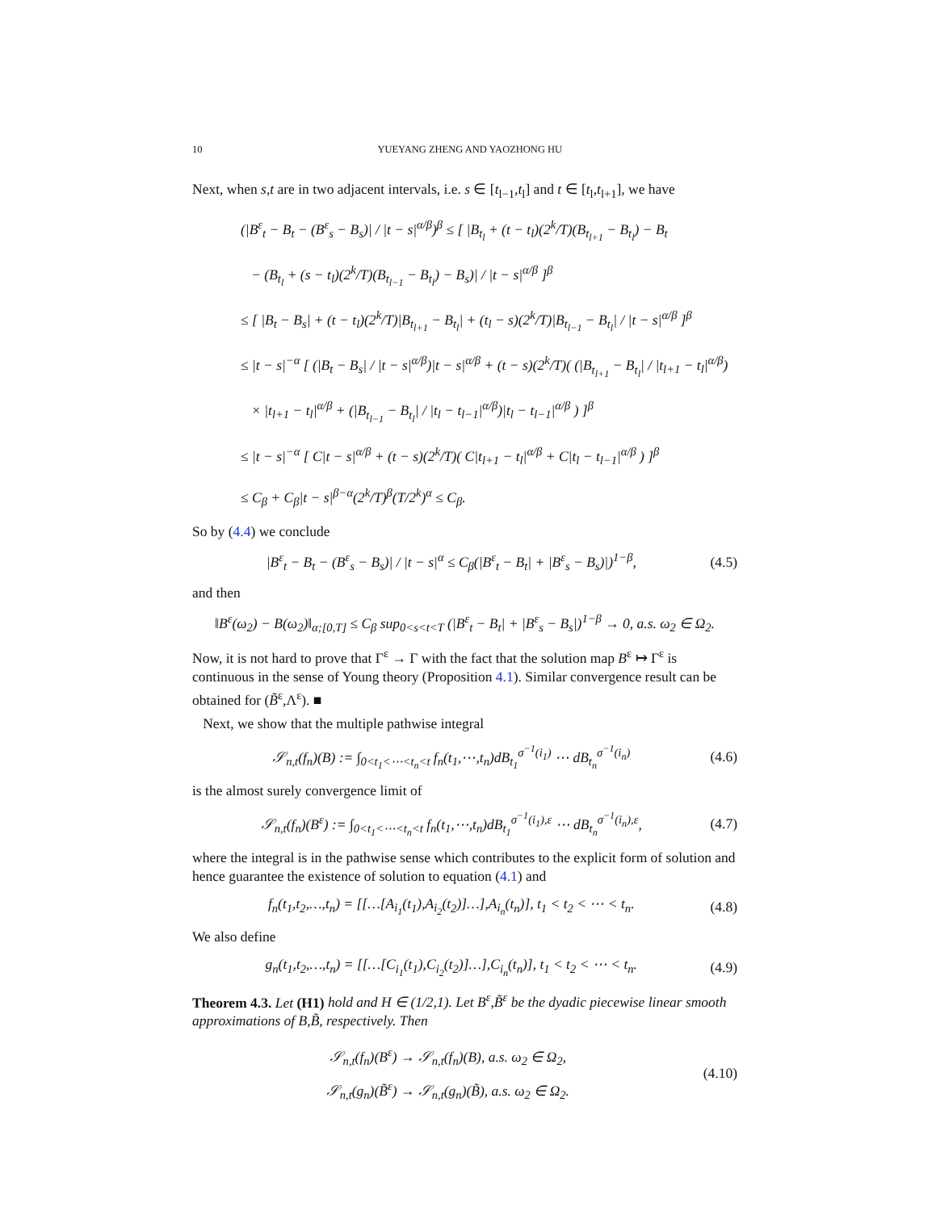10 YUEYANG ZHENG AND YAOZHONG HU
Next, when s,t are in two adjacent intervals, i.e. s ∈ [t<sub>l−1</sub>,t<sub>l</sub>] and t ∈ [t<sub>l</sub>,t<sub>l+1</sub>], we have
(|B<sup>ε</sup><sub>t</sub> − B<sub>t</sub> − (B<sup>ε</sup><sub>s</sub> − B<sub>s</sub>)| / |t − s|<sup>α/β</sup>)<sup>β</sup> ≤ [ |B<sub>t<sub>l</sub></sub> + (t − t<sub>l</sub>)(2<sup>k</sup>/T)(B<sub>t<sub>l+1</sub></sub> − B<sub>t<sub>l</sub></sub>) − B<sub>t</sub>
− (B<sub>t<sub>l</sub></sub> + (s − t<sub>l</sub>)(2<sup>k</sup>/T)(B<sub>t<sub>l−1</sub></sub> − B<sub>t<sub>l</sub></sub>) − B<sub>s</sub>)| / |t − s|<sup>α/β</sup> ]<sup>β</sup>
≤ [ |B<sub>t</sub> − B<sub>s</sub>| + (t − t<sub>l</sub>)(2<sup>k</sup>/T)|B<sub>t<sub>l+1</sub></sub> − B<sub>t<sub>l</sub></sub>| + (t<sub>l</sub> − s)(2<sup>k</sup>/T)|B<sub>t<sub>l−1</sub></sub> − B<sub>t<sub>l</sub></sub>| / |t − s|<sup>α/β</sup> ]<sup>β</sup>
≤ |t − s|<sup>−α</sup> [ (|B<sub>t</sub> − B<sub>s</sub>| / |t − s|<sup>α/β</sup>)|t − s|<sup>α/β</sup> + (t − s)(2<sup>k</sup>/T)( (|B<sub>t<sub>l+1</sub></sub> − B<sub>t<sub>l</sub></sub>| / |t<sub>l+1</sub> − t<sub>l</sub>|<sup>α/β</sup>)
× |t<sub>l+1</sub> − t<sub>l</sub>|<sup>α/β</sup> + (|B<sub>t<sub>l−1</sub></sub> − B<sub>t<sub>l</sub></sub>| / |t<sub>l</sub> − t<sub>l−1</sub>|<sup>α/β</sup>)|t<sub>l</sub> − t<sub>l−1</sub>|<sup>α/β</sup> ) ]<sup>β</sup>
≤ |t − s|<sup>−α</sup> [ C|t − s|<sup>α/β</sup> + (t − s)(2<sup>k</sup>/T)( C|t<sub>l+1</sub> − t<sub>l</sub>|<sup>α/β</sup> + C|t<sub>l</sub> − t<sub>l−1</sub>|<sup>α/β</sup> ) ]<sup>β</sup>
≤ C<sub>β</sub> + C<sub>β</sub>|t − s|<sup>β−α</sup>(2<sup>k</sup>/T)<sup>β</sup>(T/2<sup>k</sup>)<sup>α</sup> ≤ C<sub>β</sub>.
So by (4.4) we conclude
|B<sup>ε</sup><sub>t</sub> − B<sub>t</sub> − (B<sup>ε</sup><sub>s</sub> − B<sub>s</sub>)| / |t − s|<sup>α</sup> ≤ C<sub>β</sub>(|B<sup>ε</sup><sub>t</sub> − B<sub>t</sub>| + |B<sup>ε</sup><sub>s</sub> − B<sub>s</sub>)|)<sup>1−β</sup>, (4.5)
and then
‖B<sup>ε</sup>(ω<sub>2</sub>) − B(ω<sub>2</sub>)‖<sub>α;[0,T]</sub> ≤ C<sub>β</sub> sup<sub>0<s<t<T</sub> (|B<sup>ε</sup><sub>t</sub> − B<sub>t</sub>| + |B<sup>ε</sup><sub>s</sub> − B<sub>s</sub>|)<sup>1−β</sup> → 0, a.s. ω<sub>2</sub> ∈ Ω<sub>2</sub>.
Now, it is not hard to prove that Γ<sup>ε</sup> → Γ with the fact that the solution map B<sup>ε</sup> ↦ Γ<sup>ε</sup> is continuous in the sense of Young theory (Proposition 4.1). Similar convergence result can be obtained for (B̃<sup>ε</sup>,Λ<sup>ε</sup>). ■
Next, we show that the multiple pathwise integral
𝒮<sub>n,t</sub>(f<sub>n</sub>)(B) := ∫<sub>0<t<sub>1</sub><⋯<t<sub>n</sub><t</sub> f<sub>n</sub>(t<sub>1</sub>,⋯,t<sub>n</sub>)dB<sub>t<sub>1</sub></sub><sup>σ<sup>−1</sup>(i<sub>1</sub>)</sup> ⋯ dB<sub>t<sub>n</sub></sub><sup>σ<sup>−1</sup>(i<sub>n</sub>)</sup> (4.6)
is the almost surely convergence limit of
𝒮<sub>n,t</sub>(f<sub>n</sub>)(B<sup>ε</sup>) := ∫<sub>0<t<sub>1</sub><⋯<t<sub>n</sub><t</sub> f<sub>n</sub>(t<sub>1</sub>,⋯,t<sub>n</sub>)dB<sub>t<sub>1</sub></sub><sup>σ<sup>−1</sup>(i<sub>1</sub>),ε</sup> ⋯ dB<sub>t<sub>n</sub></sub><sup>σ<sup>−1</sup>(i<sub>n</sub>),ε</sup>, (4.7)
where the integral is in the pathwise sense which contributes to the explicit form of solution and hence guarantee the existence of solution to equation (4.1) and
f<sub>n</sub>(t<sub>1</sub>,t<sub>2</sub>,…,t<sub>n</sub>) = [[…[A<sub>i<sub>1</sub></sub>(t<sub>1</sub>),A<sub>i<sub>2</sub></sub>(t<sub>2</sub>)]…],A<sub>i<sub>n</sub></sub>(t<sub>n</sub>)], t<sub>1</sub> < t<sub>2</sub> < ⋯ < t<sub>n</sub>. (4.8)
We also define
g<sub>n</sub>(t<sub>1</sub>,t<sub>2</sub>,…,t<sub>n</sub>) = [[…[C<sub>i<sub>1</sub></sub>(t<sub>1</sub>),C<sub>i<sub>2</sub></sub>(t<sub>2</sub>)]…],C<sub>i<sub>n</sub></sub>(t<sub>n</sub>)], t<sub>1</sub> < t<sub>2</sub> < ⋯ < t<sub>n</sub>. (4.9)
Theorem 4.3. Let (H1) hold and H ∈ (1/2,1). Let B<sup>ε</sup>,B̃<sup>ε</sup> be the dyadic piecewise linear smooth approximations of B,B̃, respectively. Then
𝒮<sub>n,t</sub>(f<sub>n</sub>)(B<sup>ε</sup>) → 𝒮<sub>n,t</sub>(f<sub>n</sub>)(B), a.s. ω<sub>2</sub> ∈ Ω<sub>2</sub>,
𝒮<sub>n,t</sub>(g<sub>n</sub>)(B̃<sup>ε</sup>) → 𝒮<sub>n,t</sub>(g<sub>n</sub>)(B̃), a.s. ω<sub>2</sub> ∈ Ω<sub>2</sub>. (4.10)